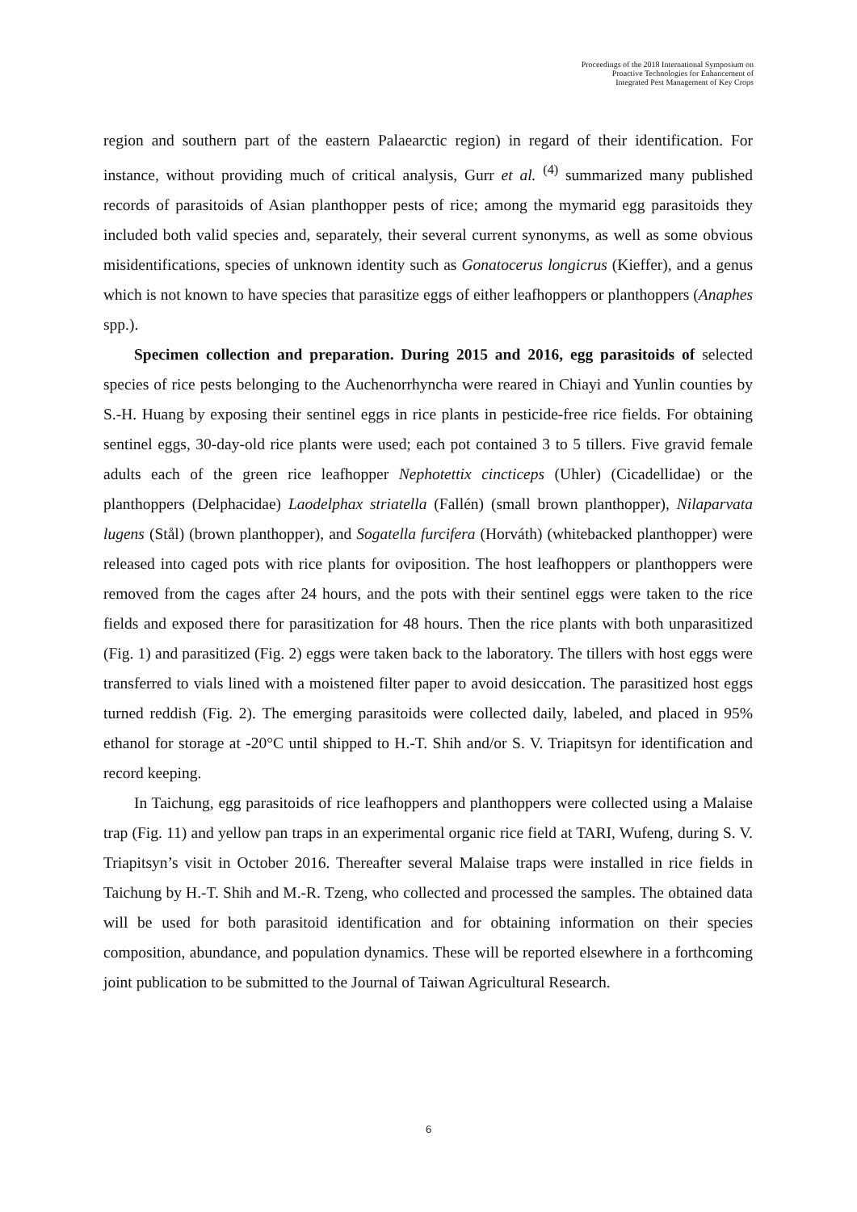Proceedings of the 2018 International Symposium on
Proactive Technologies for Enhancement of
Integrated Pest Management of Key Crops
region and southern part of the eastern Palaearctic region) in regard of their identification. For instance, without providing much of critical analysis, Gurr et al. <sup>(4)</sup> summarized many published records of parasitoids of Asian planthopper pests of rice; among the mymarid egg parasitoids they included both valid species and, separately, their several current synonyms, as well as some obvious misidentifications, species of unknown identity such as Gonatocerus longicrus (Kieffer), and a genus which is not known to have species that parasitize eggs of either leafhoppers or planthoppers (Anaphes spp.).
Specimen collection and preparation. During 2015 and 2016, egg parasitoids of selected species of rice pests belonging to the Auchenorrhyncha were reared in Chiayi and Yunlin counties by S.-H. Huang by exposing their sentinel eggs in rice plants in pesticide-free rice fields. For obtaining sentinel eggs, 30-day-old rice plants were used; each pot contained 3 to 5 tillers. Five gravid female adults each of the green rice leafhopper Nephotettix cincticeps (Uhler) (Cicadellidae) or the planthoppers (Delphacidae) Laodelphax striatella (Fallén) (small brown planthopper), Nilaparvata lugens (Stål) (brown planthopper), and Sogatella furcifera (Horváth) (whitebacked planthopper) were released into caged pots with rice plants for oviposition. The host leafhoppers or planthoppers were removed from the cages after 24 hours, and the pots with their sentinel eggs were taken to the rice fields and exposed there for parasitization for 48 hours. Then the rice plants with both unparasitized (Fig. 1) and parasitized (Fig. 2) eggs were taken back to the laboratory. The tillers with host eggs were transferred to vials lined with a moistened filter paper to avoid desiccation. The parasitized host eggs turned reddish (Fig. 2). The emerging parasitoids were collected daily, labeled, and placed in 95% ethanol for storage at -20°C until shipped to H.-T. Shih and/or S. V. Triapitsyn for identification and record keeping.
In Taichung, egg parasitoids of rice leafhoppers and planthoppers were collected using a Malaise trap (Fig. 11) and yellow pan traps in an experimental organic rice field at TARI, Wufeng, during S. V. Triapitsyn’s visit in October 2016. Thereafter several Malaise traps were installed in rice fields in Taichung by H.-T. Shih and M.-R. Tzeng, who collected and processed the samples. The obtained data will be used for both parasitoid identification and for obtaining information on their species composition, abundance, and population dynamics. These will be reported elsewhere in a forthcoming joint publication to be submitted to the Journal of Taiwan Agricultural Research.
6